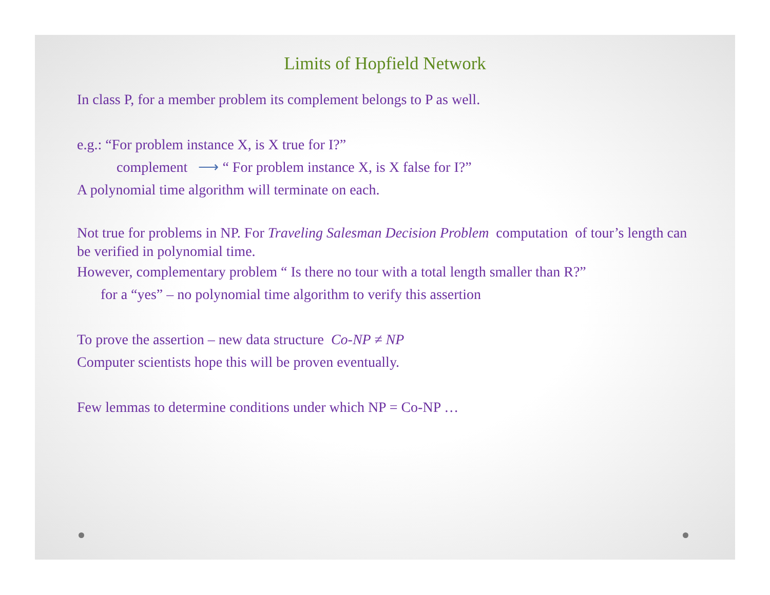Limits of Hopfield Network
In class P, for a member problem its complement belongs to P as well.
e.g.: “For problem instance X, is X true for I?”
complement ⟶ “ For problem instance X, is X false for I?”
A polynomial time algorithm will terminate on each.
Not true for problems in NP. For Traveling Salesman Decision Problem computation of tour’s length can be verified in polynomial time.
However, complementary problem “ Is there no tour with a total length smaller than R?”
for a “yes” – no polynomial time algorithm to verify this assertion
To prove the assertion – new data structure Co-NP ≠ NP
Computer scientists hope this will be proven eventually.
Few lemmas to determine conditions under which NP = Co-NP …